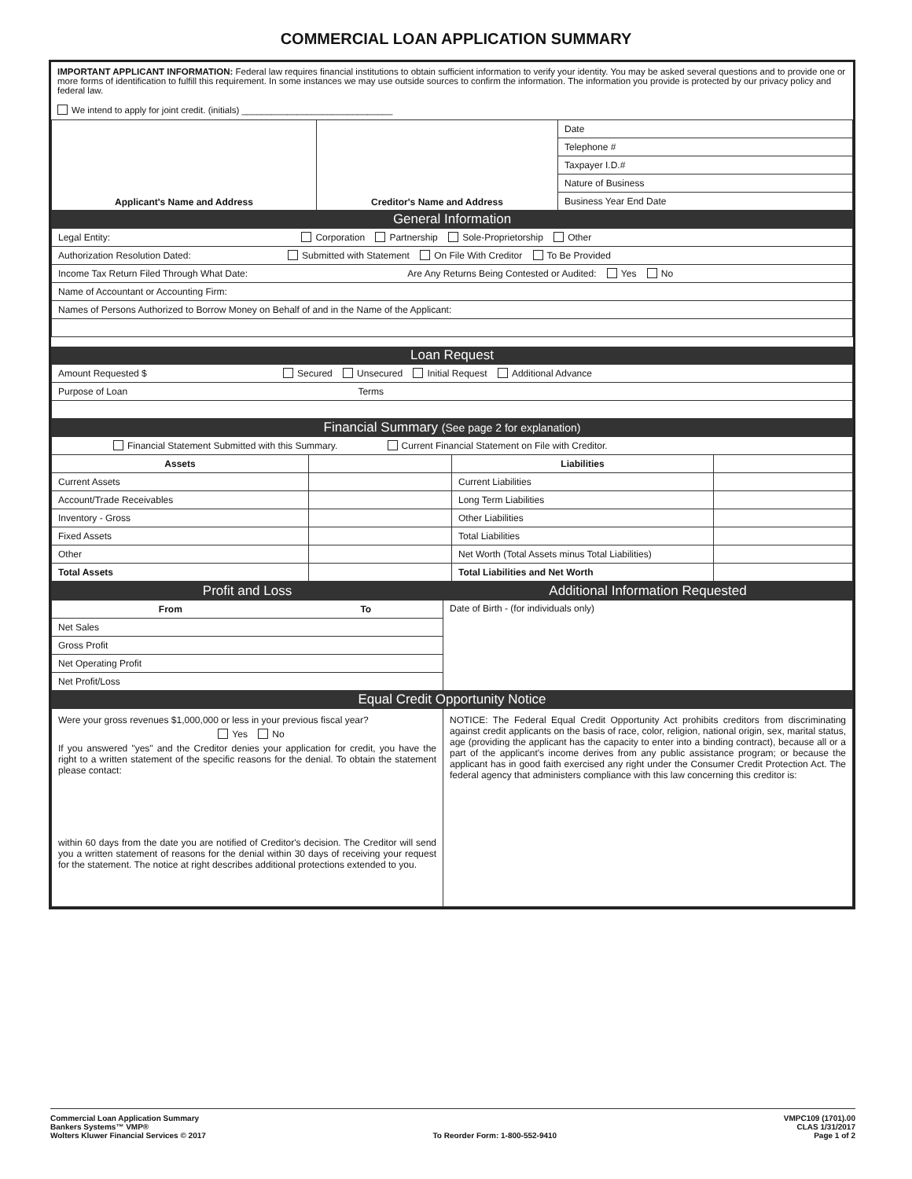COMMERCIAL LOAN APPLICATION SUMMARY
IMPORTANT APPLICANT INFORMATION: Federal law requires financial institutions to obtain sufficient information to verify your identity. You may be asked several questions and to provide one or more forms of identification to fulfill this requirement. In some instances we may use outside sources to confirm the information. The information you provide is protected by our privacy policy and federal law.
We intend to apply for joint credit. (initials) ______________________________
| Applicant's Name and Address | Creditor's Name and Address | Date |
| | | Telephone # |
| | | Taxpayer I.D.# |
| | | Nature of Business |
| | | Business Year End Date |
General Information
| Legal Entity: Corporation Partnership Sole-Proprietorship Other |
| Authorization Resolution Dated: Submitted with Statement On File With Creditor To Be Provided |
| Income Tax Return Filed Through What Date: Are Any Returns Being Contested or Audited: Yes No |
| Name of Accountant or Accounting Firm: |
| Names of Persons Authorized to Borrow Money on Behalf of and in the Name of the Applicant: |
Loan Request
| Amount Requested $ Secured Unsecured Initial Request Additional Advance |
| Purpose of Loan Terms |
Financial Summary (See page 2 for explanation)
| Financial Statement Submitted with this Summary. Current Financial Statement on File with Creditor. | | | |
| Assets | | Liabilities | |
| Current Assets | | Current Liabilities | |
| Account/Trade Receivables | | Long Term Liabilities | |
| Inventory - Gross | | Other Liabilities | |
| Fixed Assets | | Total Liabilities | |
| Other | | Net Worth (Total Assets minus Total Liabilities) | |
| Total Assets | | Total Liabilities and Net Worth | |
| Profit and Loss | Additional Information Requested |
| / From / To / / --- / --- / / Net Sales / / / Gross Profit / / / Net Operating Profit / / / Net Profit/Loss / / | Date of Birth - (for individuals only) |
| Equal Credit Opportunity Notice | |
| Were your gross revenues $1,000,000 or less in your previous fiscal year? Yes No If you answered "yes" and the Creditor denies your application for credit, you have the right to a written statement of the specific reasons for the denial. To obtain the statement please contact: within 60 days from the date you are notified of Creditor's decision. The Creditor will send you a written statement of reasons for the denial within 30 days of receiving your request for the statement. The notice at right describes additional protections extended to you. | NOTICE: The Federal Equal Credit Opportunity Act prohibits creditors from discriminating against credit applicants on the basis of race, color, religion, national origin, sex, marital status, age (providing the applicant has the capacity to enter into a binding contract), because all or a part of the applicant's income derives from any public assistance program; or because the applicant has in good faith exercised any right under the Consumer Credit Protection Act. The federal agency that administers compliance with this law concerning this creditor is: |
Commercial Loan Application Summary
Bankers Systems™ VMP®
Wolters Kluwer Financial Services © 2017
To Reorder Form: 1-800-552-9410
VMPC109 (1701).00
CLAS 1/31/2017
Page 1 of 2